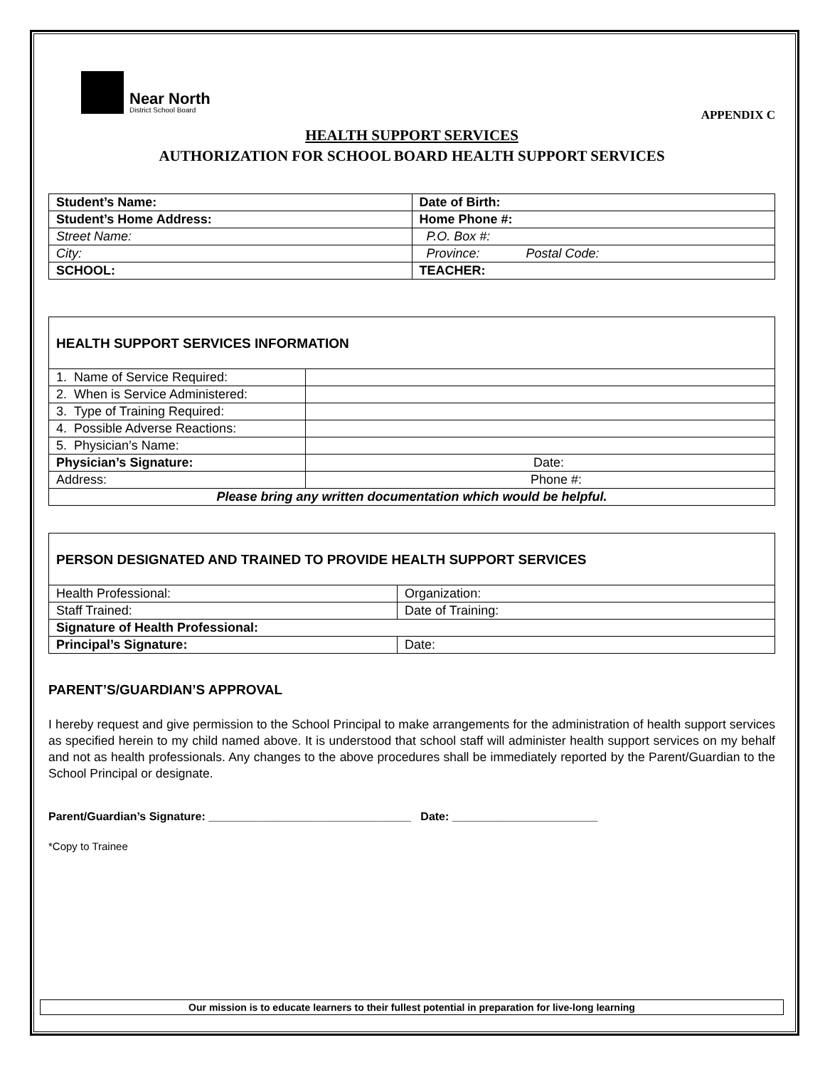Near North
District School Board
APPENDIX C
HEALTH SUPPORT SERVICES
AUTHORIZATION FOR SCHOOL BOARD HEALTH SUPPORT SERVICES
| Student’s Name: | Date of Birth: |
| Student’s Home Address: | Home Phone #: |
| Street Name: | P.O. Box #: |
| City: | Province: Postal Code: |
| SCHOOL: | TEACHER: |
| HEALTH SUPPORT SERVICES INFORMATION | |
| 1. Name of Service Required: | |
| 2. When is Service Administered: | |
| 3. Type of Training Required: | |
| 4. Possible Adverse Reactions: | |
| 5. Physician’s Name: | |
| Physician’s Signature: | Date: |
| Address: | Phone #: |
| Please bring any written documentation which would be helpful. | |
| PERSON DESIGNATED AND TRAINED TO PROVIDE HEALTH SUPPORT SERVICES | |
| Health Professional: | Organization: |
| Staff Trained: | Date of Training: |
| Signature of Health Professional: | |
| Principal’s Signature: | Date: |
PARENT’S/GUARDIAN’S APPROVAL
I hereby request and give permission to the School Principal to make arrangements for the administration of health support services as specified herein to my child named above. It is understood that school staff will administer health support services on my behalf and not as health professionals. Any changes to the above procedures shall be immediately reported by the Parent/Guardian to the School Principal or designate.
Parent/Guardian’s Signature: ________________________________ Date: _______________________
*Copy to Trainee
Our mission is to educate learners to their fullest potential in preparation for live-long learning